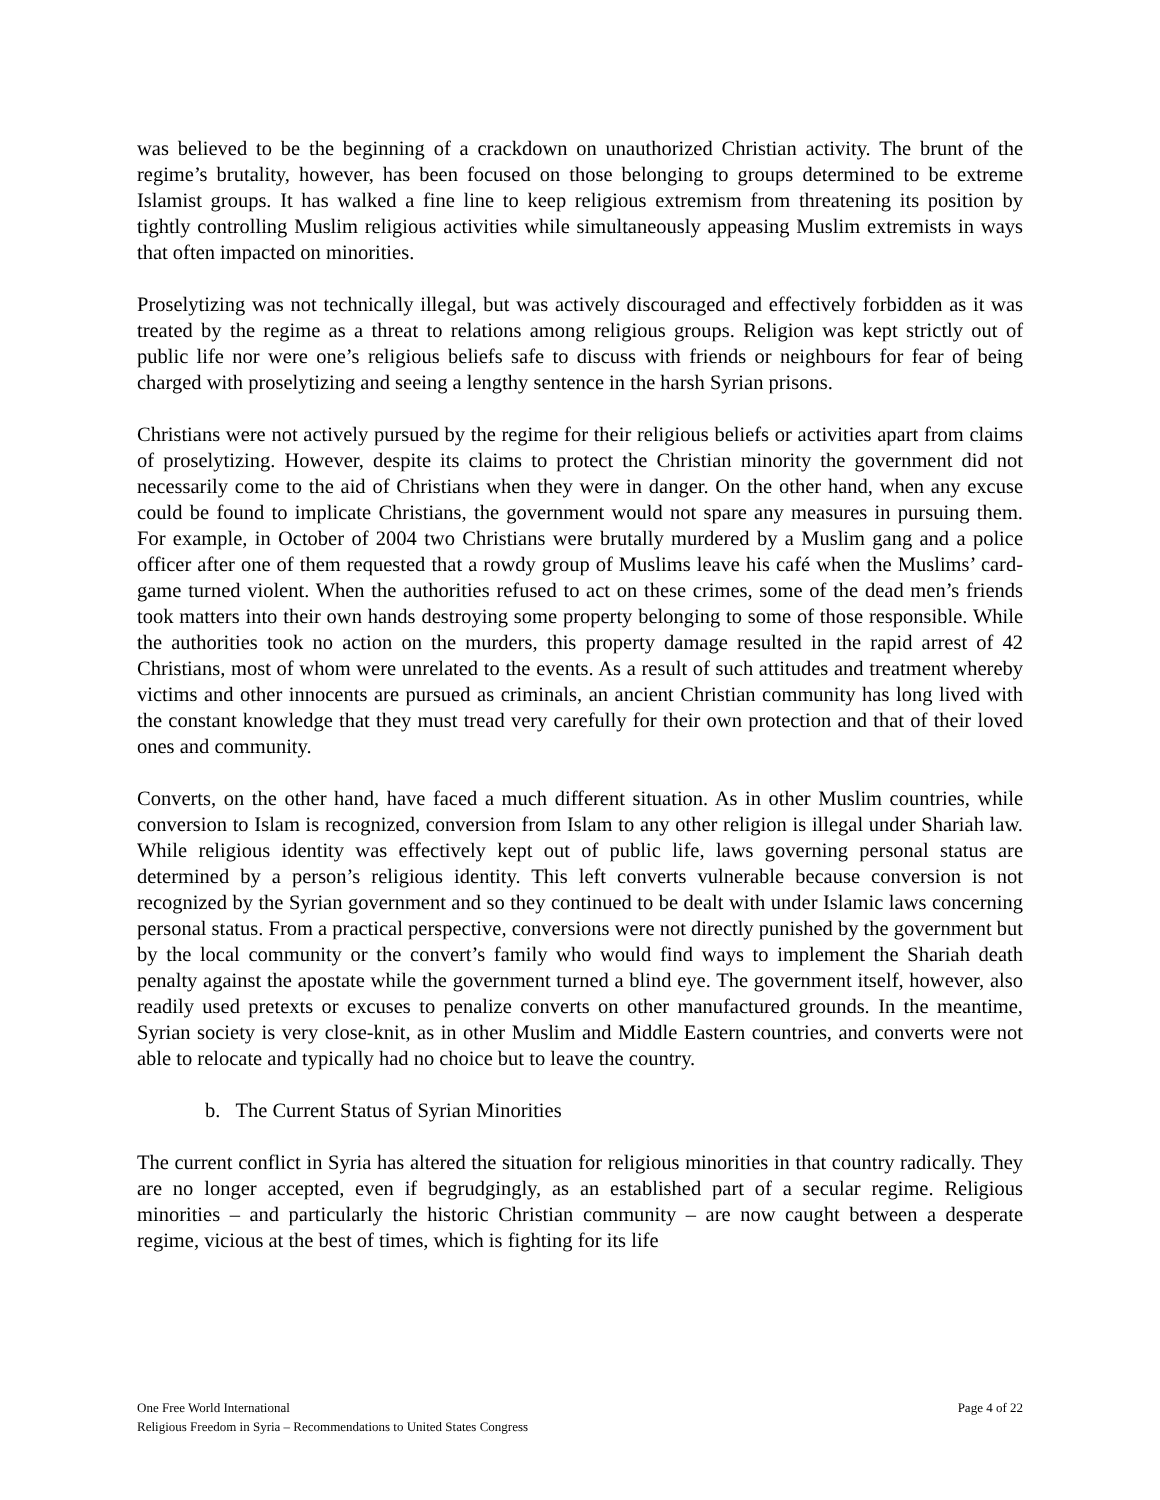was believed to be the beginning of a crackdown on unauthorized Christian activity. The brunt of the regime’s brutality, however, has been focused on those belonging to groups determined to be extreme Islamist groups. It has walked a fine line to keep religious extremism from threatening its position by tightly controlling Muslim religious activities while simultaneously appeasing Muslim extremists in ways that often impacted on minorities.
Proselytizing was not technically illegal, but was actively discouraged and effectively forbidden as it was treated by the regime as a threat to relations among religious groups. Religion was kept strictly out of public life nor were one’s religious beliefs safe to discuss with friends or neighbours for fear of being charged with proselytizing and seeing a lengthy sentence in the harsh Syrian prisons.
Christians were not actively pursued by the regime for their religious beliefs or activities apart from claims of proselytizing. However, despite its claims to protect the Christian minority the government did not necessarily come to the aid of Christians when they were in danger. On the other hand, when any excuse could be found to implicate Christians, the government would not spare any measures in pursuing them. For example, in October of 2004 two Christians were brutally murdered by a Muslim gang and a police officer after one of them requested that a rowdy group of Muslims leave his café when the Muslims’ card-game turned violent. When the authorities refused to act on these crimes, some of the dead men’s friends took matters into their own hands destroying some property belonging to some of those responsible. While the authorities took no action on the murders, this property damage resulted in the rapid arrest of 42 Christians, most of whom were unrelated to the events. As a result of such attitudes and treatment whereby victims and other innocents are pursued as criminals, an ancient Christian community has long lived with the constant knowledge that they must tread very carefully for their own protection and that of their loved ones and community.
Converts, on the other hand, have faced a much different situation. As in other Muslim countries, while conversion to Islam is recognized, conversion from Islam to any other religion is illegal under Shariah law. While religious identity was effectively kept out of public life, laws governing personal status are determined by a person’s religious identity. This left converts vulnerable because conversion is not recognized by the Syrian government and so they continued to be dealt with under Islamic laws concerning personal status. From a practical perspective, conversions were not directly punished by the government but by the local community or the convert’s family who would find ways to implement the Shariah death penalty against the apostate while the government turned a blind eye. The government itself, however, also readily used pretexts or excuses to penalize converts on other manufactured grounds. In the meantime, Syrian society is very close-knit, as in other Muslim and Middle Eastern countries, and converts were not able to relocate and typically had no choice but to leave the country.
b. The Current Status of Syrian Minorities
The current conflict in Syria has altered the situation for religious minorities in that country radically. They are no longer accepted, even if begrudgingly, as an established part of a secular regime. Religious minorities – and particularly the historic Christian community – are now caught between a desperate regime, vicious at the best of times, which is fighting for its life
One Free World International Page 4 of 22
Religious Freedom in Syria – Recommendations to United States Congress